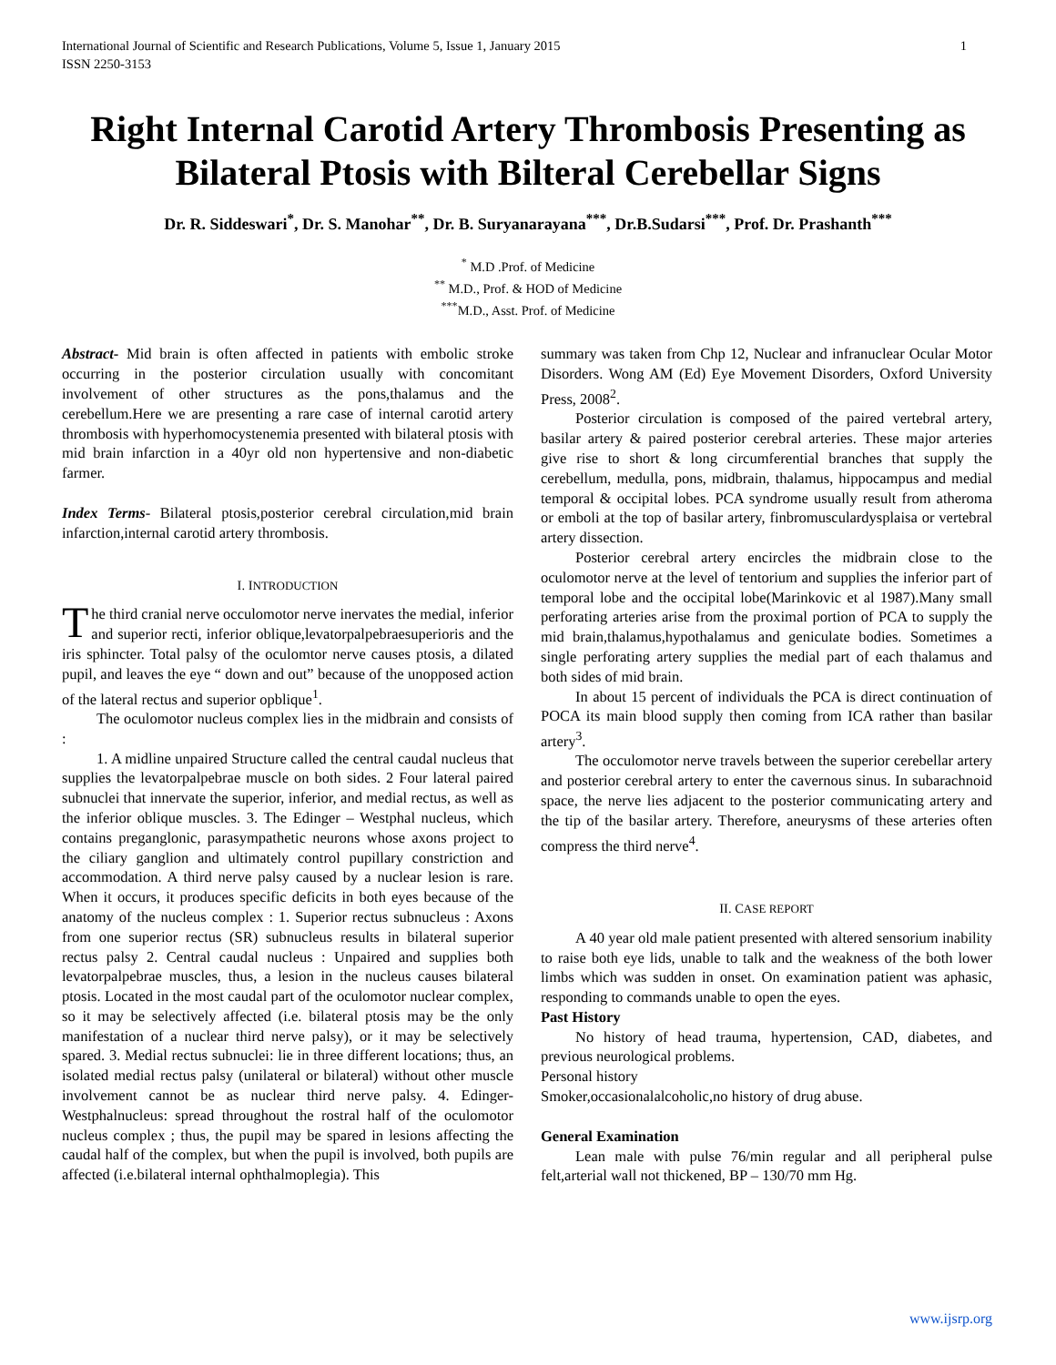International Journal of Scientific and Research Publications, Volume 5, Issue 1, January 2015
ISSN 2250-3153
1
Right Internal Carotid Artery Thrombosis Presenting as Bilateral Ptosis with Bilteral Cerebellar Signs
Dr. R. Siddeswari<sup>*</sup>, Dr. S. Manohar<sup>**</sup>, Dr. B. Suryanarayana<sup>***</sup>, Dr.B.Sudarsi<sup>***</sup>, Prof. Dr. Prashanth<sup>***</sup>
<sup>*</sup> M.D .Prof. of Medicine
<sup>**</sup> M.D., Prof. & HOD of Medicine
<sup>***</sup> M.D., Asst. Prof. of Medicine
Abstract- Mid brain is often affected in patients with embolic stroke occurring in the posterior circulation usually with concomitant involvement of other structures as the pons,thalamus and the cerebellum.Here we are presenting a rare case of internal carotid artery thrombosis with hyperhomocystenemia presented with bilateral ptosis with mid brain infarction in a 40yr old non hypertensive and non-diabetic farmer.
Index Terms- Bilateral ptosis,posterior cerebral circulation,mid brain infarction,internal carotid artery thrombosis.
I. INTRODUCTION
The third cranial nerve occulomotor nerve inervates the medial, inferior and superior recti, inferior oblique,levatorpalpebraesuperioris and the iris sphincter. Total palsy of the oculomtor nerve causes ptosis, a dilated pupil, and leaves the eye “ down and out” because of the unopposed action of the lateral rectus and superior opblique<sup>1</sup>.
The oculomotor nucleus complex lies in the midbrain and consists of :
1. A midline unpaired Structure called the central caudal nucleus that supplies the levatorpalpebrae muscle on both sides. 2 Four lateral paired subnuclei that innervate the superior, inferior, and medial rectus, as well as the inferior oblique muscles. 3. The Edinger – Westphal nucleus, which contains preganglonic, parasympathetic neurons whose axons project to the ciliary ganglion and ultimately control pupillary constriction and accommodation. A third nerve palsy caused by a nuclear lesion is rare. When it occurs, it produces specific deficits in both eyes because of the anatomy of the nucleus complex : 1. Superior rectus subnucleus : Axons from one superior rectus (SR) subnucleus results in bilateral superior rectus palsy 2. Central caudal nucleus : Unpaired and supplies both levatorpalpebrae muscles, thus, a lesion in the nucleus causes bilateral ptosis. Located in the most caudal part of the oculomotor nuclear complex, so it may be selectively affected (i.e. bilateral ptosis may be the only manifestation of a nuclear third nerve palsy), or it may be selectively spared. 3. Medial rectus subnuclei: lie in three different locations; thus, an isolated medial rectus palsy (unilateral or bilateral) without other muscle involvement cannot be as nuclear third nerve palsy. 4. Edinger-Westphalnucleus: spread throughout the rostral half of the oculomotor nucleus complex ; thus, the pupil may be spared in lesions affecting the caudal half of the complex, but when the pupil is involved, both pupils are affected (i.e.bilateral internal ophthalmoplegia). This
summary was taken from Chp 12, Nuclear and infranuclear Ocular Motor Disorders. Wong AM (Ed) Eye Movement Disorders, Oxford University Press, 2008<sup>2</sup>.
Posterior circulation is composed of the paired vertebral artery, basilar artery & paired posterior cerebral arteries. These major arteries give rise to short & long circumferential branches that supply the cerebellum, medulla, pons, midbrain, thalamus, hippocampus and medial temporal & occipital lobes. PCA syndrome usually result from atheroma or emboli at the top of basilar artery, finbromusculardysplaisa or vertebral artery dissection.
Posterior cerebral artery encircles the midbrain close to the oculomotor nerve at the level of tentorium and supplies the inferior part of temporal lobe and the occipital lobe(Marinkovic et al 1987).Many small perforating arteries arise from the proximal portion of PCA to supply the mid brain,thalamus,hypothalamus and geniculate bodies. Sometimes a single perforating artery supplies the medial part of each thalamus and both sides of mid brain.
In about 15 percent of individuals the PCA is direct continuation of POCA its main blood supply then coming from ICA rather than basilar artery<sup>3</sup>.
The occulomotor nerve travels between the superior cerebellar artery and posterior cerebral artery to enter the cavernous sinus. In subarachnoid space, the nerve lies adjacent to the posterior communicating artery and the tip of the basilar artery. Therefore, aneurysms of these arteries often compress the third nerve<sup>4</sup>.
II. CASE REPORT
A 40 year old male patient presented with altered sensorium inability to raise both eye lids, unable to talk and the weakness of the both lower limbs which was sudden in onset. On examination patient was aphasic, responding to commands unable to open the eyes.
Past History
No history of head trauma, hypertension, CAD, diabetes, and previous neurological problems.
Personal history
Smoker,occasionalalcoholic,no history of drug abuse.
General Examination
Lean male with pulse 76/min regular and all peripheral pulse felt,arterial wall not thickened, BP – 130/70 mm Hg.
www.ijsrp.org